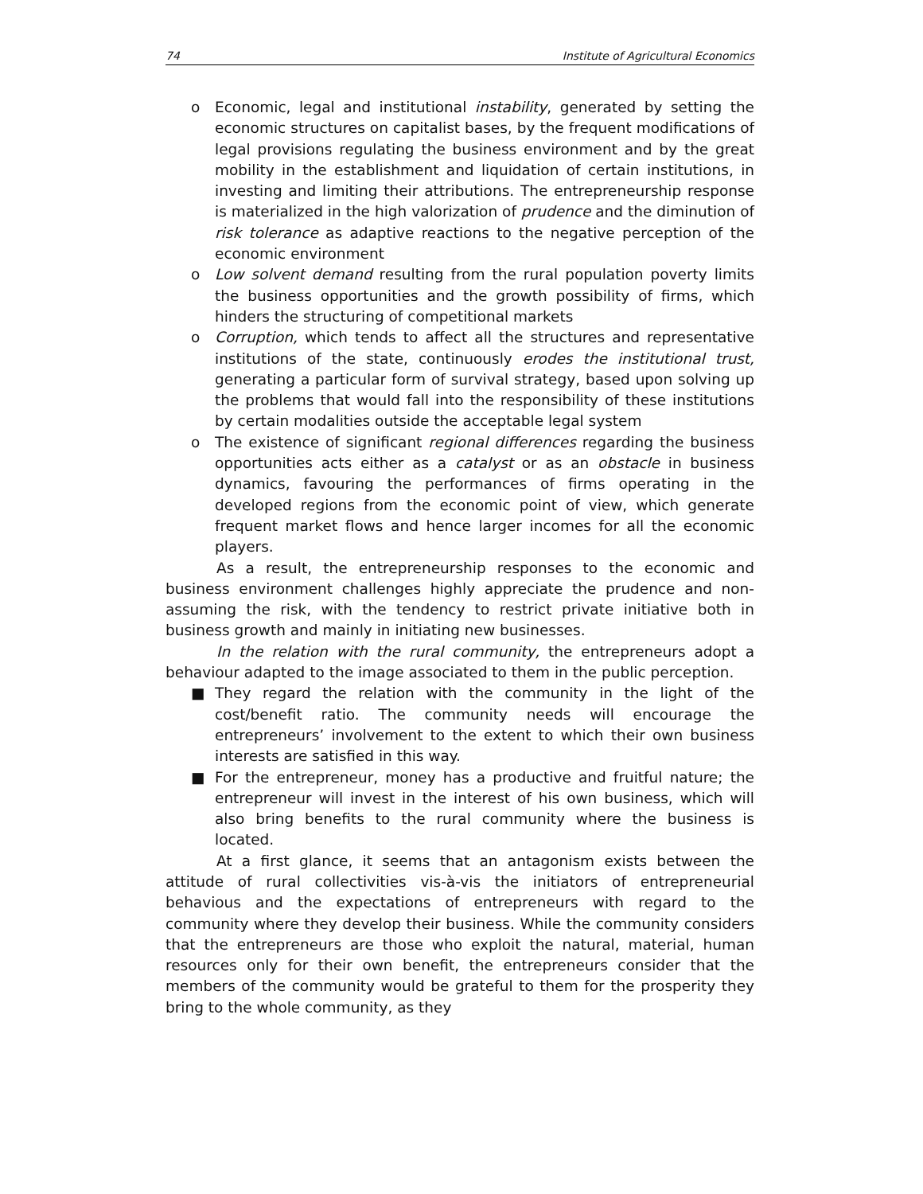74 Institute of Agricultural Economics
o Economic, legal and institutional instability, generated by setting the economic structures on capitalist bases, by the frequent modifications of legal provisions regulating the business environment and by the great mobility in the establishment and liquidation of certain institutions, in investing and limiting their attributions. The entrepreneurship response is materialized in the high valorization of prudence and the diminution of risk tolerance as adaptive reactions to the negative perception of the economic environment
o Low solvent demand resulting from the rural population poverty limits the business opportunities and the growth possibility of firms, which hinders the structuring of competitional markets
o Corruption, which tends to affect all the structures and representative institutions of the state, continuously erodes the institutional trust, generating a particular form of survival strategy, based upon solving up the problems that would fall into the responsibility of these institutions by certain modalities outside the acceptable legal system
o The existence of significant regional differences regarding the business opportunities acts either as a catalyst or as an obstacle in business dynamics, favouring the performances of firms operating in the developed regions from the economic point of view, which generate frequent market flows and hence larger incomes for all the economic players.
As a result, the entrepreneurship responses to the economic and business environment challenges highly appreciate the prudence and non-assuming the risk, with the tendency to restrict private initiative both in business growth and mainly in initiating new businesses.
In the relation with the rural community, the entrepreneurs adopt a behaviour adapted to the image associated to them in the public perception.
■ They regard the relation with the community in the light of the cost/benefit ratio. The community needs will encourage the entrepreneurs’ involvement to the extent to which their own business interests are satisfied in this way.
■ For the entrepreneur, money has a productive and fruitful nature; the entrepreneur will invest in the interest of his own business, which will also bring benefits to the rural community where the business is located.
At a first glance, it seems that an antagonism exists between the attitude of rural collectivities vis-à-vis the initiators of entrepreneurial behavious and the expectations of entrepreneurs with regard to the community where they develop their business. While the community considers that the entrepreneurs are those who exploit the natural, material, human resources only for their own benefit, the entrepreneurs consider that the members of the community would be grateful to them for the prosperity they bring to the whole community, as they